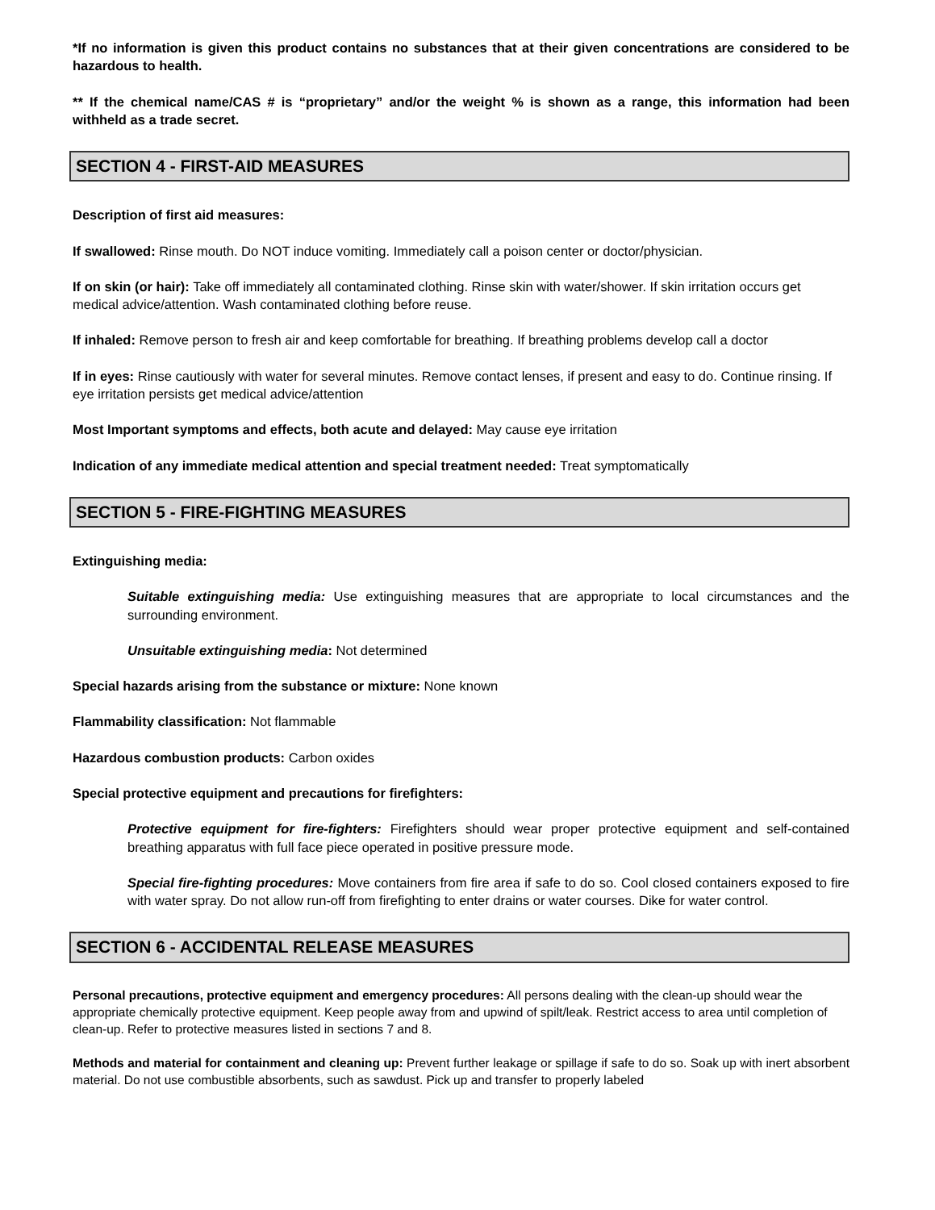*If no information is given this product contains no substances that at their given concentrations are considered to be hazardous to health.
** If the chemical name/CAS # is “proprietary” and/or the weight % is shown as a range, this information had been withheld as a trade secret.
SECTION 4 - FIRST-AID MEASURES
Description of first aid measures:
If swallowed: Rinse mouth. Do NOT induce vomiting. Immediately call a poison center or doctor/physician.
If on skin (or hair): Take off immediately all contaminated clothing. Rinse skin with water/shower. If skin irritation occurs get medical advice/attention. Wash contaminated clothing before reuse.
If inhaled: Remove person to fresh air and keep comfortable for breathing. If breathing problems develop call a doctor
If in eyes: Rinse cautiously with water for several minutes. Remove contact lenses, if present and easy to do. Continue rinsing. If eye irritation persists get medical advice/attention
Most Important symptoms and effects, both acute and delayed: May cause eye irritation
Indication of any immediate medical attention and special treatment needed: Treat symptomatically
SECTION 5 - FIRE-FIGHTING MEASURES
Extinguishing media:
Suitable extinguishing media: Use extinguishing measures that are appropriate to local circumstances and the surrounding environment.
Unsuitable extinguishing media: Not determined
Special hazards arising from the substance or mixture: None known
Flammability classification: Not flammable
Hazardous combustion products: Carbon oxides
Special protective equipment and precautions for firefighters:
Protective equipment for fire-fighters: Firefighters should wear proper protective equipment and self-contained breathing apparatus with full face piece operated in positive pressure mode.
Special fire-fighting procedures: Move containers from fire area if safe to do so. Cool closed containers exposed to fire with water spray. Do not allow run-off from firefighting to enter drains or water courses. Dike for water control.
SECTION 6 - ACCIDENTAL RELEASE MEASURES
Personal precautions, protective equipment and emergency procedures: All persons dealing with the clean-up should wear the appropriate chemically protective equipment. Keep people away from and upwind of spilt/leak. Restrict access to area until completion of clean-up. Refer to protective measures listed in sections 7 and 8.
Methods and material for containment and cleaning up: Prevent further leakage or spillage if safe to do so. Soak up with inert absorbent material. Do not use combustible absorbents, such as sawdust. Pick up and transfer to properly labeled